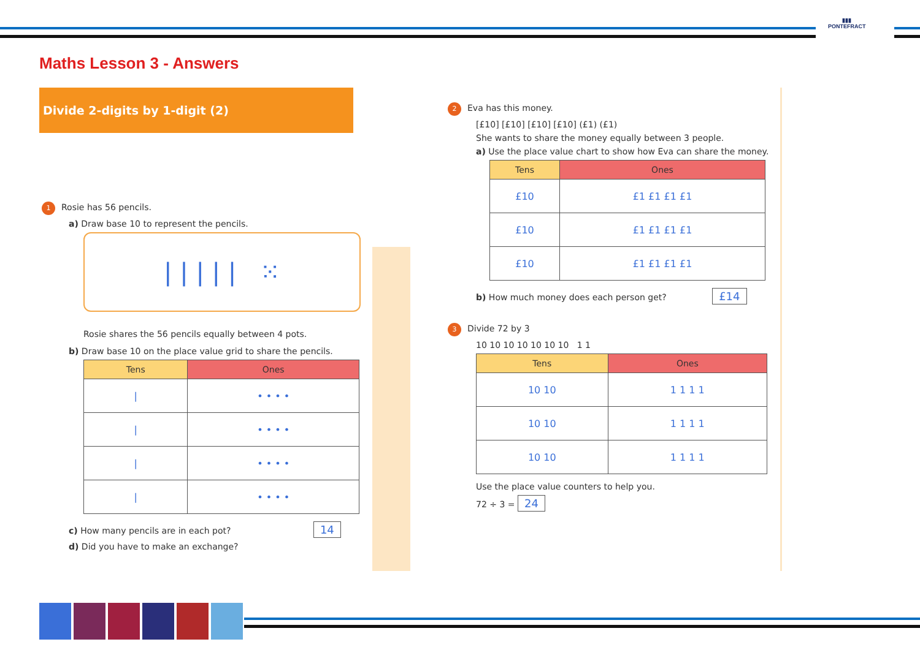▮▮▮
PONTEFRACT
Maths Lesson 3 - Answers
Divide 2-digits by 1-digit (2)
1 Rosie has 56 pencils.
a) Draw base 10 to represent the pencils.
| | | | | ⁙
Rosie shares the 56 pencils equally between 4 pots.
b) Draw base 10 on the place value grid to share the pencils.
| Tens | Ones |
| --- | --- |
| / | • • • • |
| / | • • • • |
| / | • • • • |
| / | • • • • |
c) How many pencils are in each pot? 14
d) Did you have to make an exchange?
2 Eva has this money.
[£10] [£10] [£10] [£10] (£1) (£1)
She wants to share the money equally between 3 people.
a) Use the place value chart to show how Eva can share the money.
| Tens | Ones |
| --- | --- |
| £10 | £1 £1 £1 £1 |
| £10 | £1 £1 £1 £1 |
| £10 | £1 £1 £1 £1 |
b) How much money does each person get? £14
3 Divide 72 by 3
10 10 10 10 10 10 10 1 1
| Tens | Ones |
| --- | --- |
| 10 10 | 1 1 1 1 |
| 10 10 | 1 1 1 1 |
| 10 10 | 1 1 1 1 |
Use the place value counters to help you.
72 ÷ 3 = 24